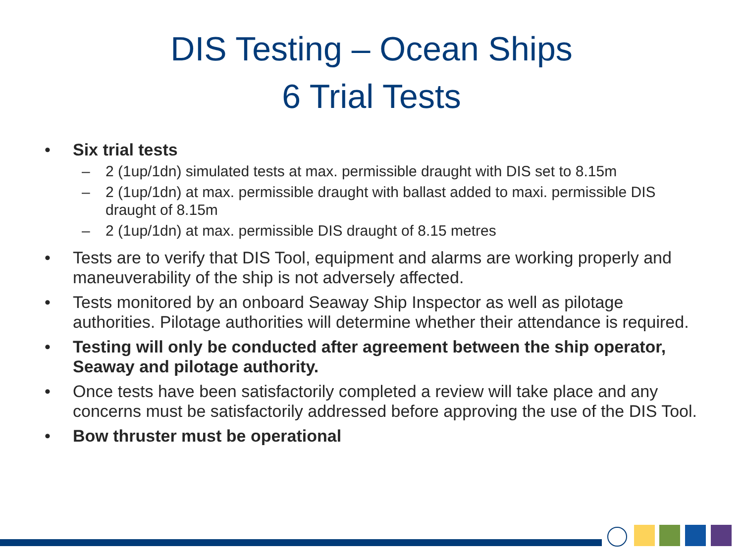DIS Testing – Ocean Ships
6 Trial Tests
• Six trial tests
– 2 (1up/1dn) simulated tests at max. permissible draught with DIS set to 8.15m
– 2 (1up/1dn) at max. permissible draught with ballast added to maxi. permissible DIS draught of 8.15m
– 2 (1up/1dn) at max. permissible DIS draught of 8.15 metres
• Tests are to verify that DIS Tool, equipment and alarms are working properly and maneuverability of the ship is not adversely affected.
• Tests monitored by an onboard Seaway Ship Inspector as well as pilotage authorities. Pilotage authorities will determine whether their attendance is required.
• Testing will only be conducted after agreement between the ship operator, Seaway and pilotage authority.
• Once tests have been satisfactorily completed a review will take place and any concerns must be satisfactorily addressed before approving the use of the DIS Tool.
• Bow thruster must be operational